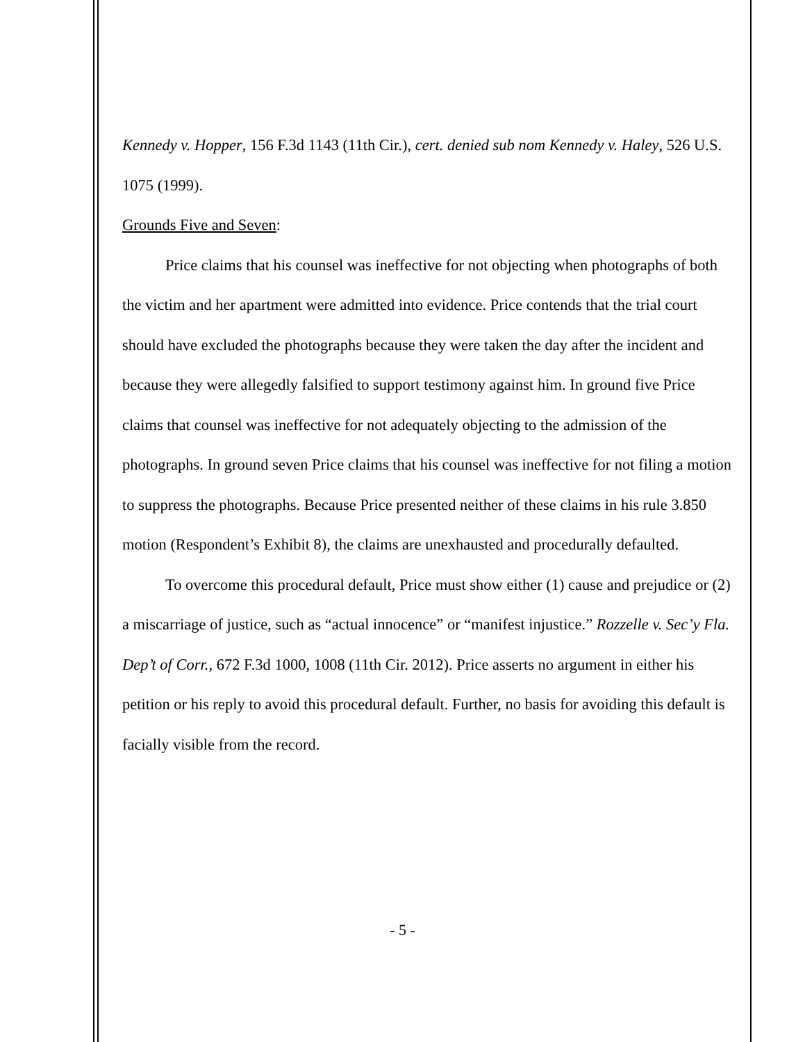Kennedy v. Hopper, 156 F.3d 1143 (11th Cir.), cert. denied sub nom Kennedy v. Haley, 526 U.S. 1075 (1999).
Grounds Five and Seven:
Price claims that his counsel was ineffective for not objecting when photographs of both the victim and her apartment were admitted into evidence. Price contends that the trial court should have excluded the photographs because they were taken the day after the incident and because they were allegedly falsified to support testimony against him. In ground five Price claims that counsel was ineffective for not adequately objecting to the admission of the photographs. In ground seven Price claims that his counsel was ineffective for not filing a motion to suppress the photographs. Because Price presented neither of these claims in his rule 3.850 motion (Respondent’s Exhibit 8), the claims are unexhausted and procedurally defaulted.
To overcome this procedural default, Price must show either (1) cause and prejudice or (2) a miscarriage of justice, such as “actual innocence” or “manifest injustice.” Rozzelle v. Sec’y Fla. Dep’t of Corr., 672 F.3d 1000, 1008 (11th Cir. 2012). Price asserts no argument in either his petition or his reply to avoid this procedural default. Further, no basis for avoiding this default is facially visible from the record.
- 5 -